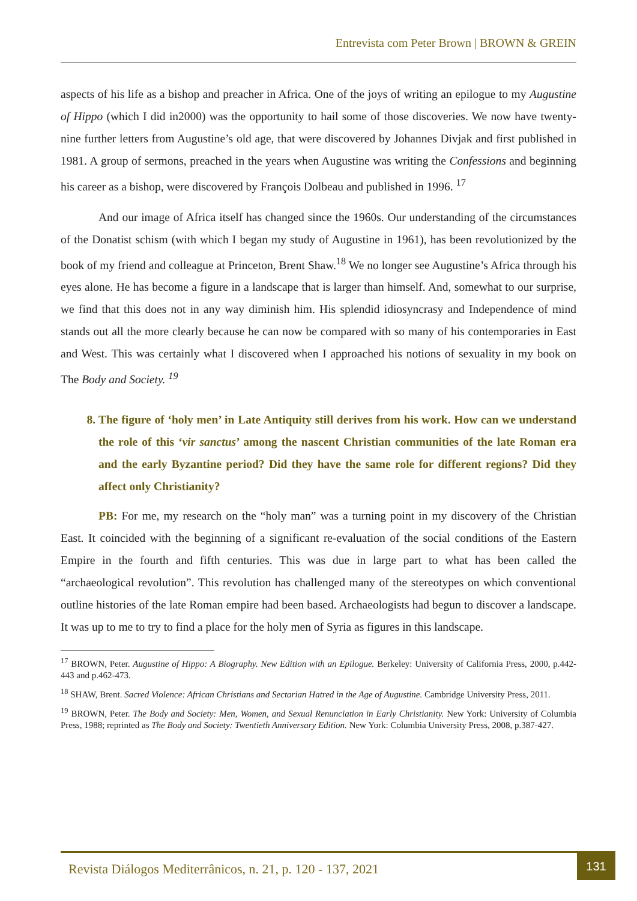Entrevista com Peter Brown | BROWN & GREIN
aspects of his life as a bishop and preacher in Africa. One of the joys of writing an epilogue to my Augustine of Hippo (which I did in2000) was the opportunity to hail some of those discoveries. We now have twenty-nine further letters from Augustine’s old age, that were discovered by Johannes Divjak and first published in 1981. A group of sermons, preached in the years when Augustine was writing the Confessions and beginning his career as a bishop, were discovered by François Dolbeau and published in 1996. <sup>17</sup>
And our image of Africa itself has changed since the 1960s. Our understanding of the circumstances of the Donatist schism (with which I began my study of Augustine in 1961), has been revolutionized by the book of my friend and colleague at Princeton, Brent Shaw.<sup>18</sup> We no longer see Augustine’s Africa through his eyes alone. He has become a figure in a landscape that is larger than himself. And, somewhat to our surprise, we find that this does not in any way diminish him. His splendid idiosyncrasy and Independence of mind stands out all the more clearly because he can now be compared with so many of his contemporaries in East and West. This was certainly what I discovered when I approached his notions of sexuality in my book on The Body and Society. <sup>19</sup>
8. The figure of ‘holy men’ in Late Antiquity still derives from his work. How can we understand the role of this ‘vir sanctus’ among the nascent Christian communities of the late Roman era and the early Byzantine period? Did they have the same role for different regions? Did they affect only Christianity?
PB: For me, my research on the “holy man” was a turning point in my discovery of the Christian East. It coincided with the beginning of a significant re-evaluation of the social conditions of the Eastern Empire in the fourth and fifth centuries. This was due in large part to what has been called the “archaeological revolution”. This revolution has challenged many of the stereotypes on which conventional outline histories of the late Roman empire had been based. Archaeologists had begun to discover a landscape. It was up to me to try to find a place for the holy men of Syria as figures in this landscape.
<sup>17</sup> BROWN, Peter. Augustine of Hippo: A Biography. New Edition with an Epilogue. Berkeley: University of California Press, 2000, p.442-443 and p.462-473.
<sup>18</sup> SHAW, Brent. Sacred Violence: African Christians and Sectarian Hatred in the Age of Augustine. Cambridge University Press, 2011.
<sup>19</sup> BROWN, Peter. The Body and Society: Men, Women, and Sexual Renunciation in Early Christianity. New York: University of Columbia Press, 1988; reprinted as The Body and Society: Twentieth Anniversary Edition. New York: Columbia University Press, 2008, p.387-427.
Revista Diálogos Mediterrânicos, n. 21, p. 120 - 137, 2021
131